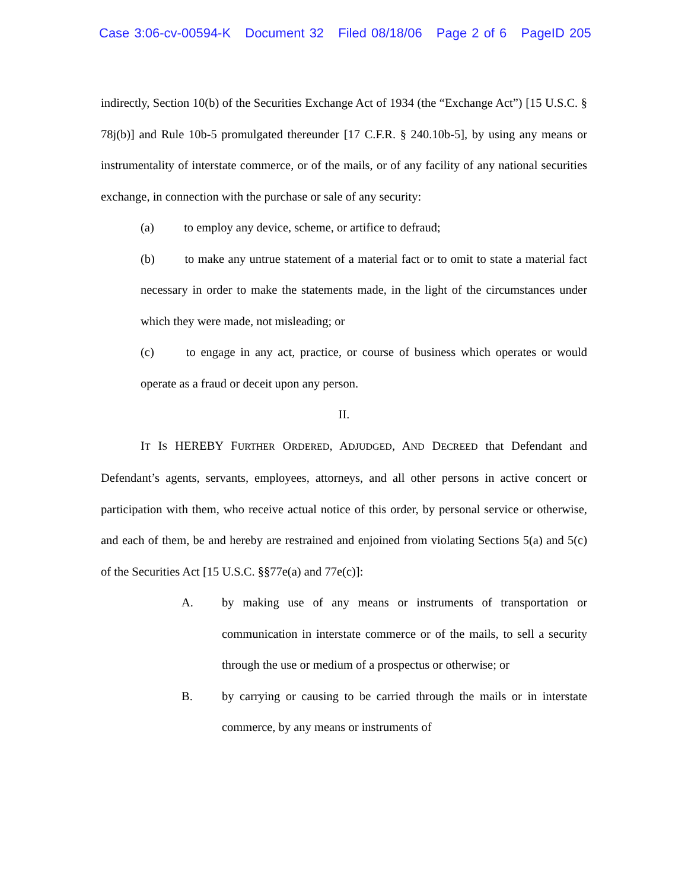Case 3:06-cv-00594-K Document 32 Filed 08/18/06 Page 2 of 6 PageID 205
indirectly, Section 10(b) of the Securities Exchange Act of 1934 (the “Exchange Act”) [15 U.S.C. § 78j(b)] and Rule 10b-5 promulgated thereunder [17 C.F.R. § 240.10b-5], by using any means or instrumentality of interstate commerce, or of the mails, or of any facility of any national securities exchange, in connection with the purchase or sale of any security:
(a) to employ any device, scheme, or artifice to defraud;
(b) to make any untrue statement of a material fact or to omit to state a material fact necessary in order to make the statements made, in the light of the circumstances under which they were made, not misleading; or
(c) to engage in any act, practice, or course of business which operates or would operate as a fraud or deceit upon any person.
II.
IT IS HEREBY FURTHER ORDERED, ADJUDGED, AND DECREED that Defendant and Defendant’s agents, servants, employees, attorneys, and all other persons in active concert or participation with them, who receive actual notice of this order, by personal service or otherwise, and each of them, be and hereby are restrained and enjoined from violating Sections 5(a) and 5(c) of the Securities Act [15 U.S.C. §§77e(a) and 77e(c)]:
A. by making use of any means or instruments of transportation or communication in interstate commerce or of the mails, to sell a security through the use or medium of a prospectus or otherwise; or
B. by carrying or causing to be carried through the mails or in interstate commerce, by any means or instruments of